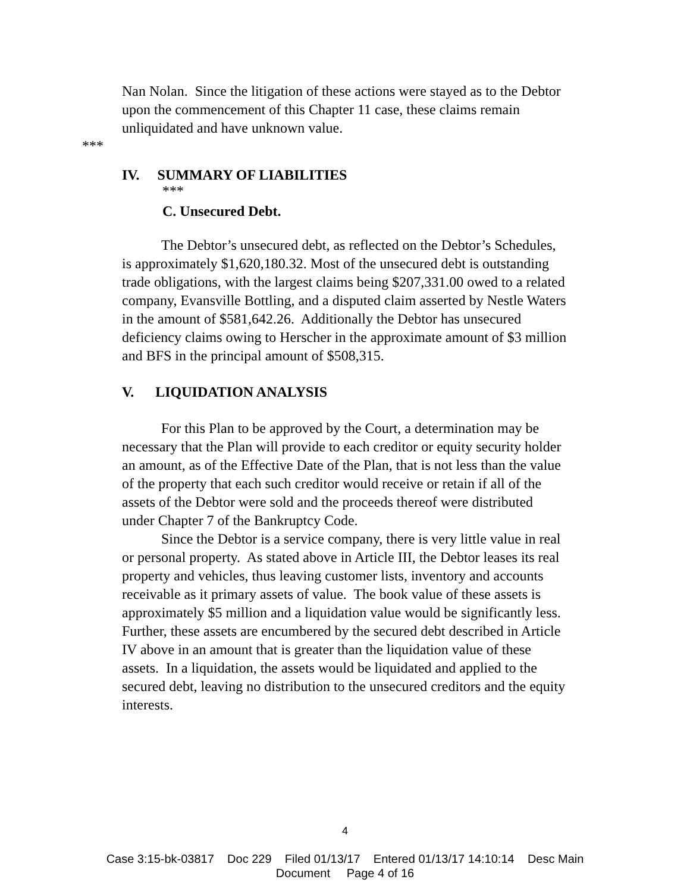Nan Nolan. Since the litigation of these actions were stayed as to the Debtor upon the commencement of this Chapter 11 case, these claims remain unliquidated and have unknown value.
***
IV. SUMMARY OF LIABILITIES
***
C. Unsecured Debt.
The Debtor’s unsecured debt, as reflected on the Debtor’s Schedules, is approximately $1,620,180.32. Most of the unsecured debt is outstanding trade obligations, with the largest claims being $207,331.00 owed to a related company, Evansville Bottling, and a disputed claim asserted by Nestle Waters in the amount of $581,642.26. Additionally the Debtor has unsecured deficiency claims owing to Herscher in the approximate amount of $3 million and BFS in the principal amount of $508,315.
V. LIQUIDATION ANALYSIS
For this Plan to be approved by the Court, a determination may be necessary that the Plan will provide to each creditor or equity security holder an amount, as of the Effective Date of the Plan, that is not less than the value of the property that each such creditor would receive or retain if all of the assets of the Debtor were sold and the proceeds thereof were distributed under Chapter 7 of the Bankruptcy Code.
Since the Debtor is a service company, there is very little value in real or personal property. As stated above in Article III, the Debtor leases its real property and vehicles, thus leaving customer lists, inventory and accounts receivable as it primary assets of value. The book value of these assets is approximately $5 million and a liquidation value would be significantly less. Further, these assets are encumbered by the secured debt described in Article IV above in an amount that is greater than the liquidation value of these assets. In a liquidation, the assets would be liquidated and applied to the secured debt, leaving no distribution to the unsecured creditors and the equity interests.
4
Case 3:15-bk-03817 Doc 229 Filed 01/13/17 Entered 01/13/17 14:10:14 Desc Main
Document Page 4 of 16